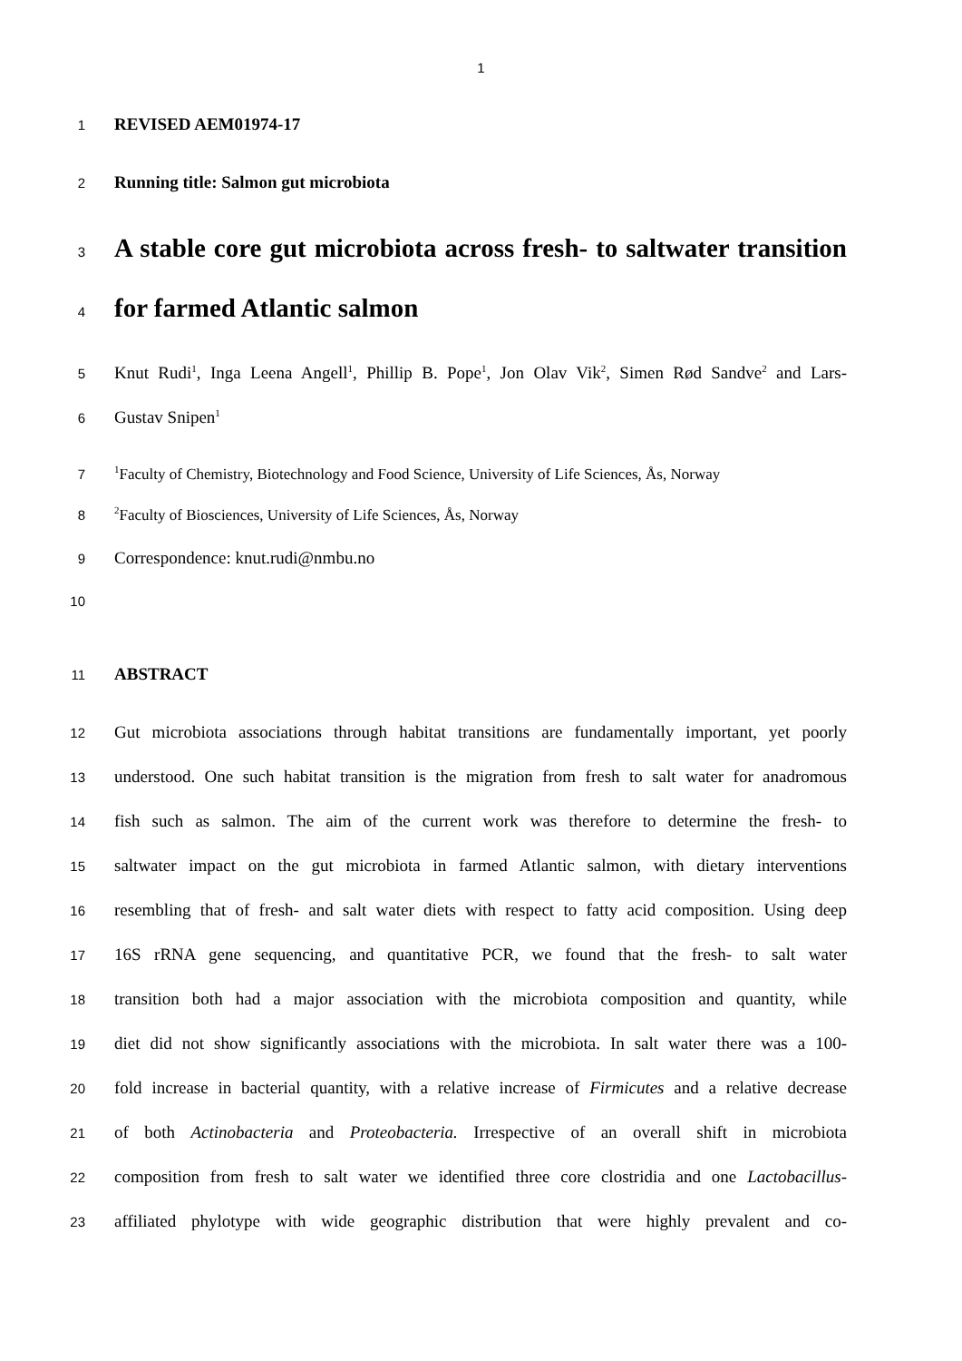1
1 REVISED AEM01974-17
2 Running title: Salmon gut microbiota
3 A stable core gut microbiota across fresh- to saltwater transition
4 for farmed Atlantic salmon
5 Knut Rudi<sup>1</sup>, Inga Leena Angell<sup>1</sup>, Phillip B. Pope<sup>1</sup>, Jon Olav Vik<sup>2</sup>, Simen Rød Sandve<sup>2</sup> and Lars-
6 Gustav Snipen<sup>1</sup>
7<sup>1</sup>Faculty of Chemistry, Biotechnology and Food Science, University of Life Sciences, Ås, Norway
8<sup>2</sup>Faculty of Biosciences, University of Life Sciences, Ås, Norway
9 Correspondence: knut.rudi@nmbu.no
10
11 ABSTRACT
12 Gut microbiota associations through habitat transitions are fundamentally important, yet poorly
13 understood. One such habitat transition is the migration from fresh to salt water for anadromous
14 fish such as salmon. The aim of the current work was therefore to determine the fresh- to
15 saltwater impact on the gut microbiota in farmed Atlantic salmon, with dietary interventions
16 resembling that of fresh- and salt water diets with respect to fatty acid composition. Using deep
17 16S rRNA gene sequencing, and quantitative PCR, we found that the fresh- to salt water
18 transition both had a major association with the microbiota composition and quantity, while
19 diet did not show significantly associations with the microbiota. In salt water there was a 100-
20 fold increase in bacterial quantity, with a relative increase of Firmicutes and a relative decrease
21 of both Actinobacteria and Proteobacteria. Irrespective of an overall shift in microbiota
22 composition from fresh to salt water we identified three core clostridia and one Lactobacillus-
23 affiliated phylotype with wide geographic distribution that were highly prevalent and co-